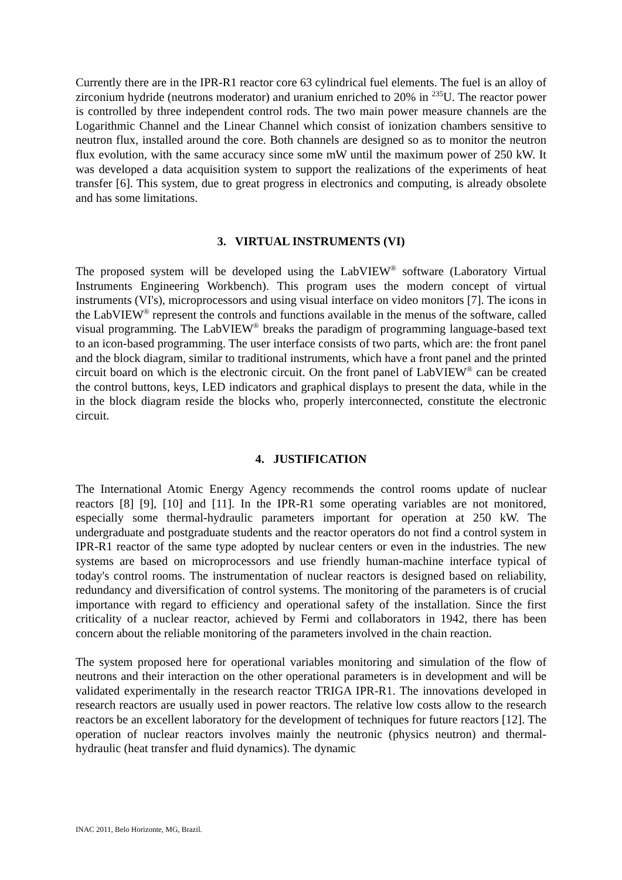Currently there are in the IPR-R1 reactor core 63 cylindrical fuel elements. The fuel is an alloy of zirconium hydride (neutrons moderator) and uranium enriched to 20% in <sup>235</sup>U. The reactor power is controlled by three independent control rods. The two main power measure channels are the Logarithmic Channel and the Linear Channel which consist of ionization chambers sensitive to neutron flux, installed around the core. Both channels are designed so as to monitor the neutron flux evolution, with the same accuracy since some mW until the maximum power of 250 kW. It was developed a data acquisition system to support the realizations of the experiments of heat transfer [6]. This system, due to great progress in electronics and computing, is already obsolete and has some limitations.
3. VIRTUAL INSTRUMENTS (VI)
The proposed system will be developed using the LabVIEW<sup>®</sup> software (Laboratory Virtual Instruments Engineering Workbench). This program uses the modern concept of virtual instruments (VI's), microprocessors and using visual interface on video monitors [7]. The icons in the LabVIEW<sup>®</sup> represent the controls and functions available in the menus of the software, called visual programming. The LabVIEW<sup>®</sup> breaks the paradigm of programming language-based text to an icon-based programming. The user interface consists of two parts, which are: the front panel and the block diagram, similar to traditional instruments, which have a front panel and the printed circuit board on which is the electronic circuit. On the front panel of LabVIEW<sup>®</sup> can be created the control buttons, keys, LED indicators and graphical displays to present the data, while in the in the block diagram reside the blocks who, properly interconnected, constitute the electronic circuit.
4. JUSTIFICATION
The International Atomic Energy Agency recommends the control rooms update of nuclear reactors [8] [9], [10] and [11]. In the IPR-R1 some operating variables are not monitored, especially some thermal-hydraulic parameters important for operation at 250 kW. The undergraduate and postgraduate students and the reactor operators do not find a control system in IPR-R1 reactor of the same type adopted by nuclear centers or even in the industries. The new systems are based on microprocessors and use friendly human-machine interface typical of today's control rooms. The instrumentation of nuclear reactors is designed based on reliability, redundancy and diversification of control systems. The monitoring of the parameters is of crucial importance with regard to efficiency and operational safety of the installation. Since the first criticality of a nuclear reactor, achieved by Fermi and collaborators in 1942, there has been concern about the reliable monitoring of the parameters involved in the chain reaction.
The system proposed here for operational variables monitoring and simulation of the flow of neutrons and their interaction on the other operational parameters is in development and will be validated experimentally in the research reactor TRIGA IPR-R1. The innovations developed in research reactors are usually used in power reactors. The relative low costs allow to the research reactors be an excellent laboratory for the development of techniques for future reactors [12]. The operation of nuclear reactors involves mainly the neutronic (physics neutron) and thermal-hydraulic (heat transfer and fluid dynamics). The dynamic
INAC 2011, Belo Horizonte, MG, Brazil.